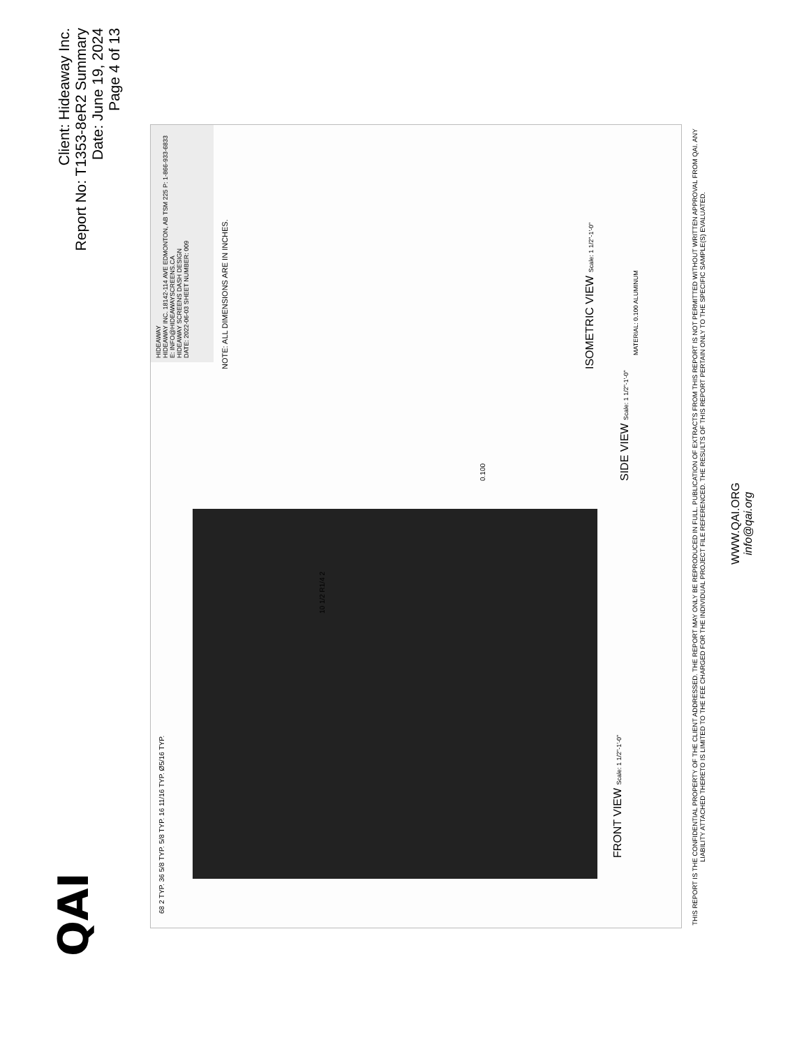Client: Hideaway Inc.
Report No: T1353-8eR2 Summary
Date: June 19, 2024
Page 4 of 13
QAI
HIDEAWAY
HIDEAWAY INC. 18142-114 AVE EDMONTON, AB TSM 225 P: 1-866-933-6833 E: INFO@HIDEAWAYSCREENS.CA
HIDEAWAY SCREENS DASH DESIGN
DATE: 2022-06-03 SHEET NUMBER: 009
NOTE: ALL DIMENSIONS ARE IN INCHES.
68 2 TYP. 36 5/8 TYP. 5/8 TYP. 16 11/16 TYP. Ø5/16 TYP.
10 1/2 R1/4 2
FRONT VIEW Scale: 1 1/2"-1'-0"
0.100
SIDE VIEW Scale: 1 1/2"-1'-0"
ISOMETRIC VIEW Scale: 1 1/2"-1'-0"
MATERIAL: 0.100 ALUMINUM
THIS REPORT IS THE CONFIDENTIAL PROPERTY OF THE CLIENT ADDRESSED. THE REPORT MAY ONLY BE REPRODUCED IN FULL. PUBLICATION OF EXTRACTS FROM THIS REPORT IS NOT PERMITTED WITHOUT WRITTEN APPROVAL FROM QAI. ANY LIABILITY ATTACHED THERETO IS LIMITED TO THE FEE CHARGED FOR THE INDIVIDUAL PROJECT FILE REFERENCED. THE RESULTS OF THIS REPORT PERTAIN ONLY TO THE SPECIFIC SAMPLE(S) EVALUATED.
WWW.QAI.ORG
info@qai.org